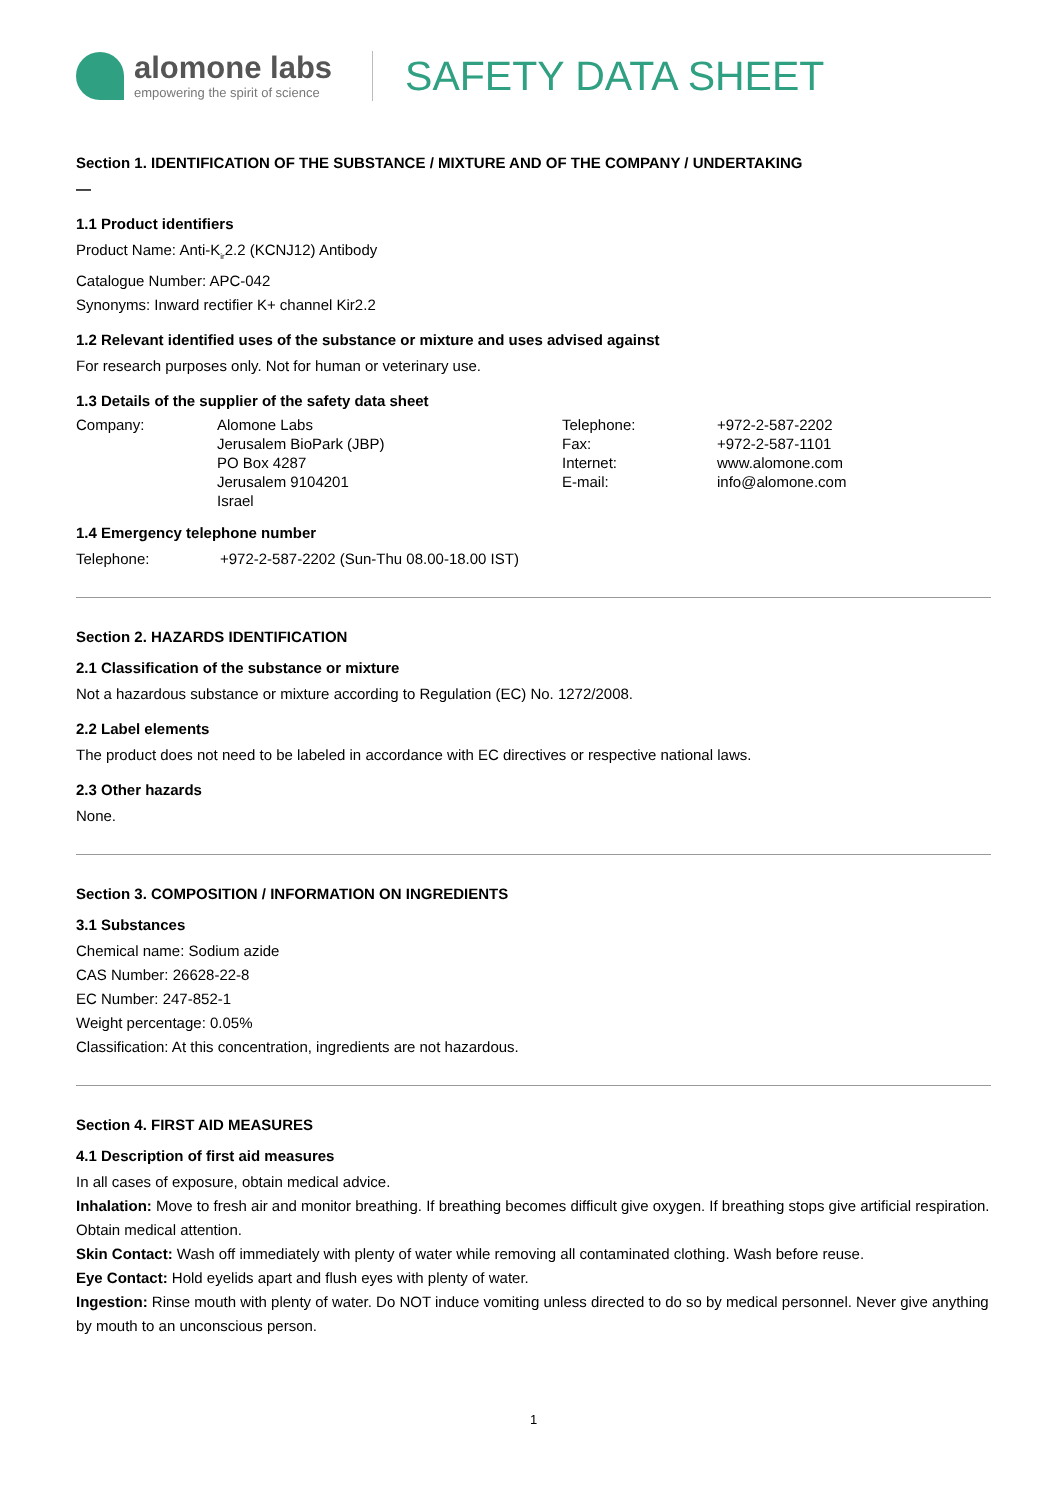alomone labs
empowering the spirit of science
SAFETY DATA SHEET
Section 1. IDENTIFICATION OF THE SUBSTANCE / MIXTURE AND OF THE COMPANY / UNDERTAKING
—
1.1 Product identifiers
Product Name: Anti-K<sub>ir</sub>2.2 (KCNJ12) Antibody
Catalogue Number: APC-042
Synonyms: Inward rectifier K+ channel Kir2.2
1.2 Relevant identified uses of the substance or mixture and uses advised against
For research purposes only. Not for human or veterinary use.
1.3 Details of the supplier of the safety data sheet
Company: Alomone Labs
Jerusalem BioPark (JBP)
PO Box 4287
Jerusalem 9104201
Israel
Telephone:
Fax:
Internet:
E-mail:
+972-2-587-2202
+972-2-587-1101
www.alomone.com
info@alomone.com
1.4 Emergency telephone number
Telephone: +972-2-587-2202 (Sun-Thu 08.00-18.00 IST)
Section 2. HAZARDS IDENTIFICATION
2.1 Classification of the substance or mixture
Not a hazardous substance or mixture according to Regulation (EC) No. 1272/2008.
2.2 Label elements
The product does not need to be labeled in accordance with EC directives or respective national laws.
2.3 Other hazards
None.
Section 3. COMPOSITION / INFORMATION ON INGREDIENTS
3.1 Substances
Chemical name: Sodium azide
CAS Number: 26628-22-8
EC Number: 247-852-1
Weight percentage: 0.05%
Classification: At this concentration, ingredients are not hazardous.
Section 4. FIRST AID MEASURES
4.1 Description of first aid measures
In all cases of exposure, obtain medical advice.
Inhalation: Move to fresh air and monitor breathing. If breathing becomes difficult give oxygen. If breathing stops give artificial respiration. Obtain medical attention.
Skin Contact: Wash off immediately with plenty of water while removing all contaminated clothing. Wash before reuse.
Eye Contact: Hold eyelids apart and flush eyes with plenty of water.
Ingestion: Rinse mouth with plenty of water. Do NOT induce vomiting unless directed to do so by medical personnel. Never give anything by mouth to an unconscious person.
1